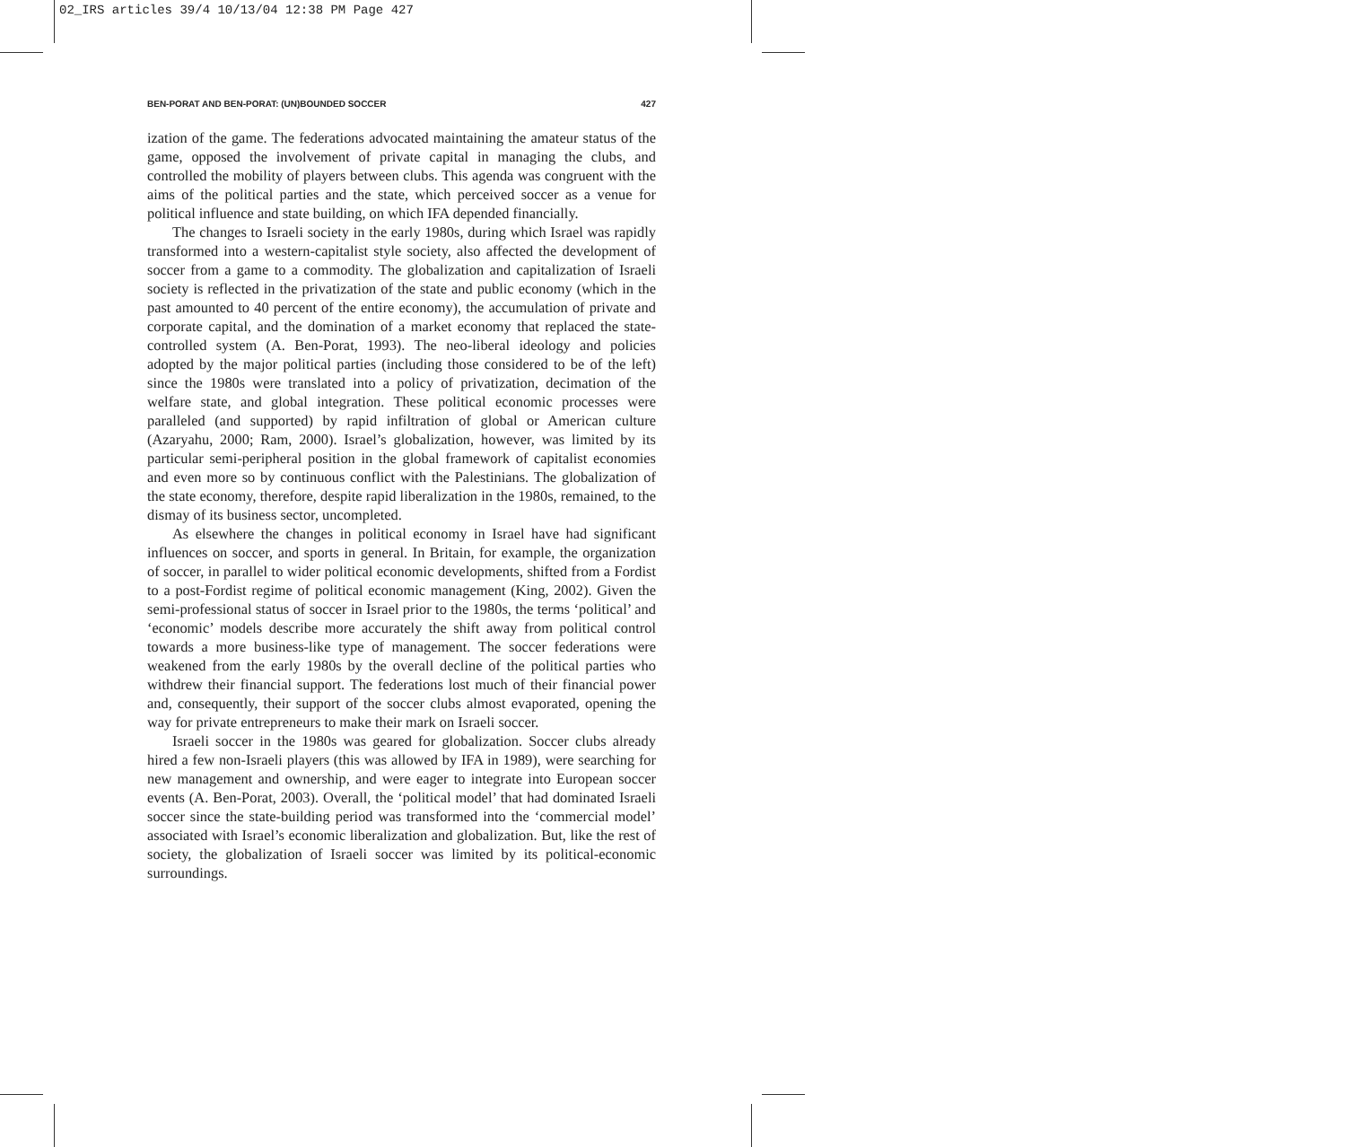02_IRS articles 39/4 10/13/04 12:38 PM Page 427
BEN-PORAT AND BEN-PORAT: (UN)BOUNDED SOCCER 427
ization of the game. The federations advocated maintaining the amateur status of the game, opposed the involvement of private capital in managing the clubs, and controlled the mobility of players between clubs. This agenda was congruent with the aims of the political parties and the state, which perceived soccer as a venue for political influence and state building, on which IFA depended financially.
The changes to Israeli society in the early 1980s, during which Israel was rapidly transformed into a western-capitalist style society, also affected the development of soccer from a game to a commodity. The globalization and capitalization of Israeli society is reflected in the privatization of the state and public economy (which in the past amounted to 40 percent of the entire economy), the accumulation of private and corporate capital, and the domination of a market economy that replaced the state-controlled system (A. Ben-Porat, 1993). The neo-liberal ideology and policies adopted by the major political parties (including those considered to be of the left) since the 1980s were translated into a policy of privatization, decimation of the welfare state, and global integration. These political economic processes were paralleled (and supported) by rapid infiltration of global or American culture (Azaryahu, 2000; Ram, 2000). Israel’s globalization, however, was limited by its particular semi-peripheral position in the global framework of capitalist economies and even more so by continuous conflict with the Palestinians. The globalization of the state economy, therefore, despite rapid liberalization in the 1980s, remained, to the dismay of its business sector, uncompleted.
As elsewhere the changes in political economy in Israel have had significant influences on soccer, and sports in general. In Britain, for example, the organization of soccer, in parallel to wider political economic developments, shifted from a Fordist to a post-Fordist regime of political economic management (King, 2002). Given the semi-professional status of soccer in Israel prior to the 1980s, the terms ‘political’ and ‘economic’ models describe more accurately the shift away from political control towards a more business-like type of management. The soccer federations were weakened from the early 1980s by the overall decline of the political parties who withdrew their financial support. The federations lost much of their financial power and, consequently, their support of the soccer clubs almost evaporated, opening the way for private entrepreneurs to make their mark on Israeli soccer.
Israeli soccer in the 1980s was geared for globalization. Soccer clubs already hired a few non-Israeli players (this was allowed by IFA in 1989), were searching for new management and ownership, and were eager to integrate into European soccer events (A. Ben-Porat, 2003). Overall, the ‘political model’ that had dominated Israeli soccer since the state-building period was transformed into the ‘commercial model’ associated with Israel’s economic liberalization and globalization. But, like the rest of society, the globalization of Israeli soccer was limited by its political-economic surroundings.